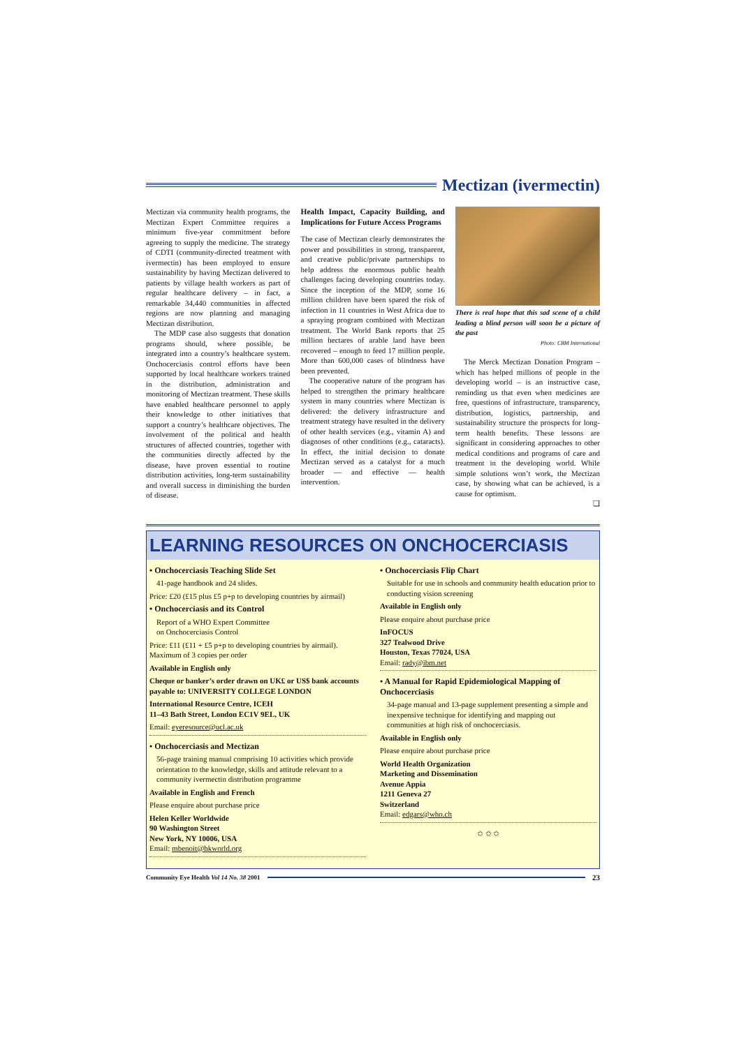Mectizan (ivermectin)
Mectizan via community health programs, the Mectizan Expert Committee requires a minimum five-year commitment before agreeing to supply the medicine. The strategy of CDTI (community-directed treatment with ivermectin) has been employed to ensure sustainability by having Mectizan delivered to patients by village health workers as part of regular healthcare delivery – in fact, a remarkable 34,440 communities in affected regions are now planning and managing Mectizan distribution.
The MDP case also suggests that donation programs should, where possible, be integrated into a country’s healthcare system. Onchocerciasis control efforts have been supported by local healthcare workers trained in the distribution, administration and monitoring of Mectizan treatment. These skills have enabled healthcare personnel to apply their knowledge to other initiatives that support a country’s healthcare objectives. The involvement of the political and health structures of affected countries, together with the communities directly affected by the disease, have proven essential to routine distribution activities, long-term sustainability and overall success in diminishing the burden of disease.
Health Impact, Capacity Building, and Implications for Future Access Programs
The case of Mectizan clearly demonstrates the power and possibilities in strong, transparent, and creative public/private partnerships to help address the enormous public health challenges facing developing countries today. Since the inception of the MDP, some 16 million children have been spared the risk of infection in 11 countries in West Africa due to a spraying program combined with Mectizan treatment. The World Bank reports that 25 million hectares of arable land have been recovered – enough to feed 17 million people. More than 600,000 cases of blindness have been prevented.
The cooperative nature of the program has helped to strengthen the primary healthcare system in many countries where Mectizan is delivered: the delivery infrastructure and treatment strategy have resulted in the delivery of other health services (e.g., vitamin A) and diagnoses of other conditions (e.g., cataracts). In effect, the initial decision to donate Mectizan served as a catalyst for a much broader — and effective — health intervention.
There is real hope that this sad scene of a child leading a blind person will soon be a picture of the past
Photo: CBM International
The Merck Mectizan Donation Program – which has helped millions of people in the developing world – is an instructive case, reminding us that even when medicines are free, questions of infrastructure, transparency, distribution, logistics, partnership, and sustainability structure the prospects for long-term health benefits. These lessons are significant in considering approaches to other medical conditions and programs of care and treatment in the developing world. While simple solutions won’t work, the Mectizan case, by showing what can be achieved, is a cause for optimism.
❑
LEARNING RESOURCES ON ONCHOCERCIASIS
• Onchocerciasis Teaching Slide Set
41-page handbook and 24 slides.
Price: £20 (£15 plus £5 p+p to developing countries by airmail)
• Onchocerciasis and its Control
Report of a WHO Expert Committee
on Onchocerciasis Control
Price: £11 (£11 + £5 p+p to developing countries by airmail).
Maximum of 3 copies per order
Available in English only
Cheque or banker’s order drawn on UK£ or US$ bank accounts payable to: UNIVERSITY COLLEGE LONDON
International Resource Centre, ICEH
11–43 Bath Street, London EC1V 9EL, UK
Email: eyeresource@ucl.ac.uk
• Onchocerciasis and Mectizan
56-page training manual comprising 10 activities which provide orientation to the knowledge, skills and attitude relevant to a community ivermectin distribution programme
Available in English and French
Please enquire about purchase price
Helen Keller Worldwide
90 Washington Street
New York, NY 10006, USA
Email: mbenoit@hkworld.org
• Onchocerciasis Flip Chart
Suitable for use in schools and community health education prior to conducting vision screening
Available in English only
Please enquire about purchase price
InFOCUS
327 Tealwood Drive
Houston, Texas 77024, USA
Email: rady@ibm.net
• A Manual for Rapid Epidemiological Mapping of Onchocerciasis
34-page manual and 13-page supplement presenting a simple and inexpensive technique for identifying and mapping out communities at high risk of onchocerciasis.
Available in English only
Please enquire about purchase price
World Health Organization
Marketing and Dissemination
Avenue Appia
1211 Geneva 27
Switzerland
Email: edgars@who.ch
✩ ✩ ✩
Community Eye Health Vol 14 No. 38 2001
23